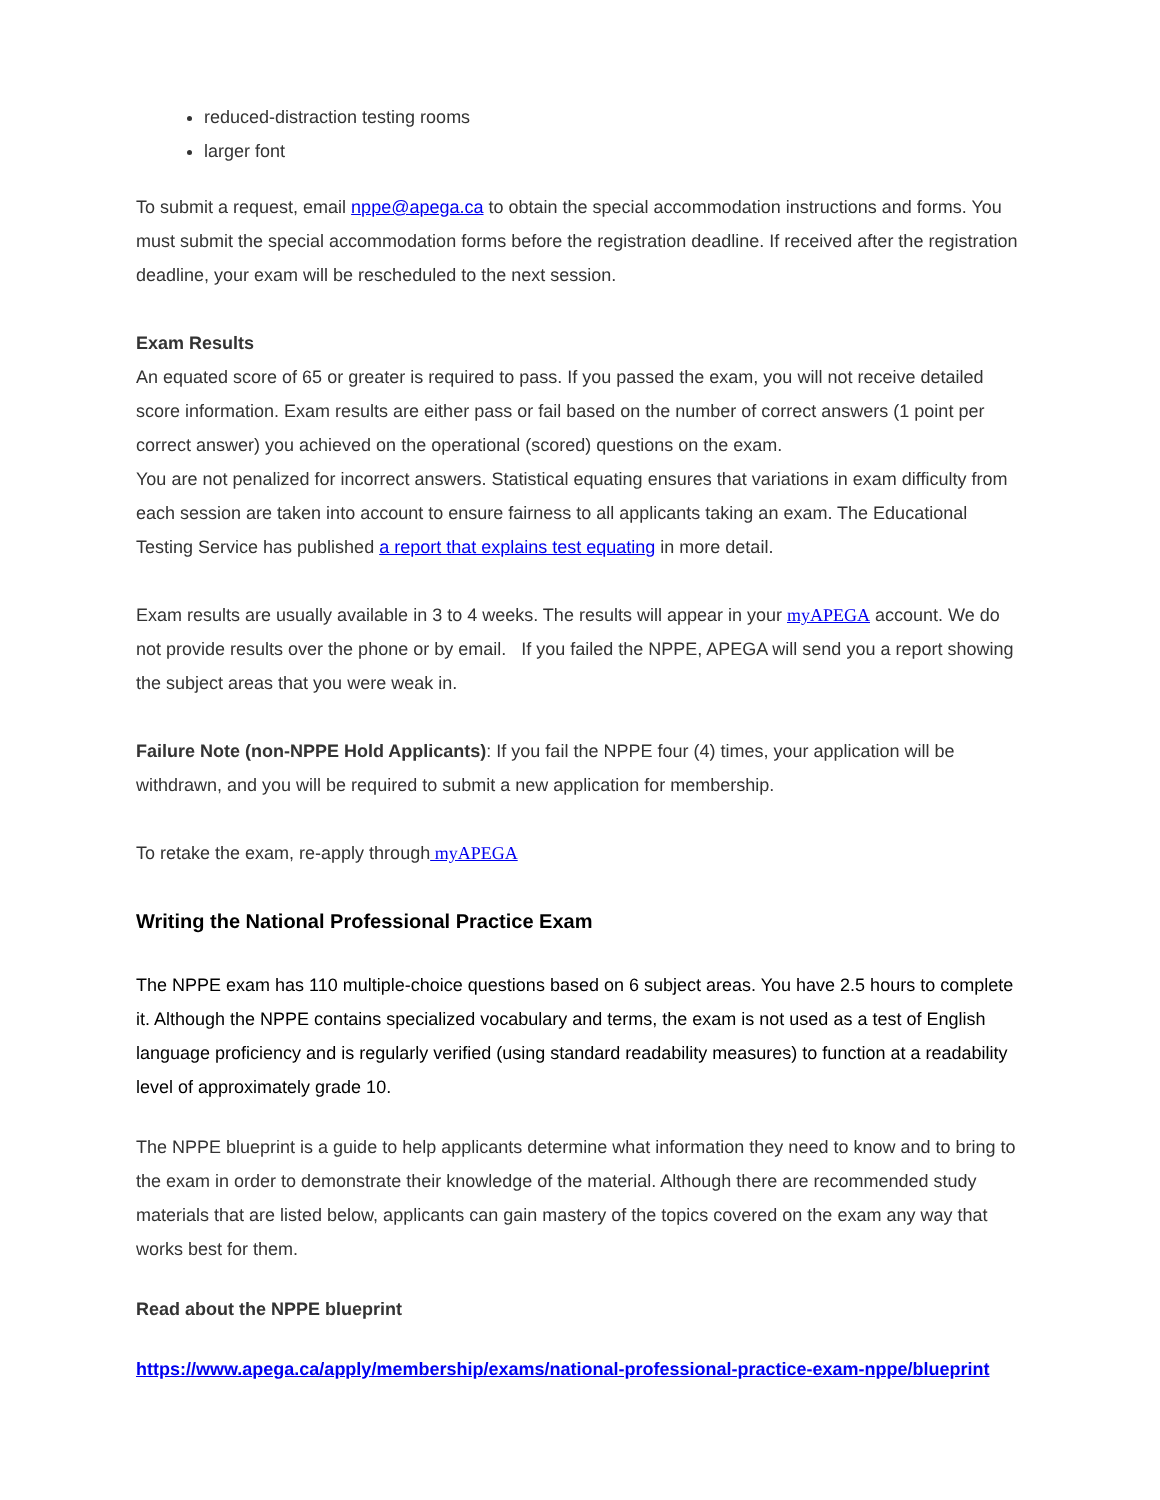reduced-distraction testing rooms
larger font
To submit a request, email nppe@apega.ca to obtain the special accommodation instructions and forms. You must submit the special accommodation forms before the registration deadline. If received after the registration deadline, your exam will be rescheduled to the next session.
Exam Results
An equated score of 65 or greater is required to pass. If you passed the exam, you will not receive detailed score information. Exam results are either pass or fail based on the number of correct answers (1 point per correct answer) you achieved on the operational (scored) questions on the exam.
You are not penalized for incorrect answers. Statistical equating ensures that variations in exam difficulty from each session are taken into account to ensure fairness to all applicants taking an exam. The Educational Testing Service has published a report that explains test equating in more detail.
Exam results are usually available in 3 to 4 weeks. The results will appear in your myAPEGA account. We do not provide results over the phone or by email. If you failed the NPPE, APEGA will send you a report showing the subject areas that you were weak in.
Failure Note (non-NPPE Hold Applicants): If you fail the NPPE four (4) times, your application will be withdrawn, and you will be required to submit a new application for membership.
To retake the exam, re-apply through myAPEGA
Writing the National Professional Practice Exam
The NPPE exam has 110 multiple-choice questions based on 6 subject areas. You have 2.5 hours to complete it. Although the NPPE contains specialized vocabulary and terms, the exam is not used as a test of English language proficiency and is regularly verified (using standard readability measures) to function at a readability level of approximately grade 10.
The NPPE blueprint is a guide to help applicants determine what information they need to know and to bring to the exam in order to demonstrate their knowledge of the material. Although there are recommended study materials that are listed below, applicants can gain mastery of the topics covered on the exam any way that works best for them.
Read about the NPPE blueprint
https://www.apega.ca/apply/membership/exams/national-professional-practice-exam-nppe/blueprint